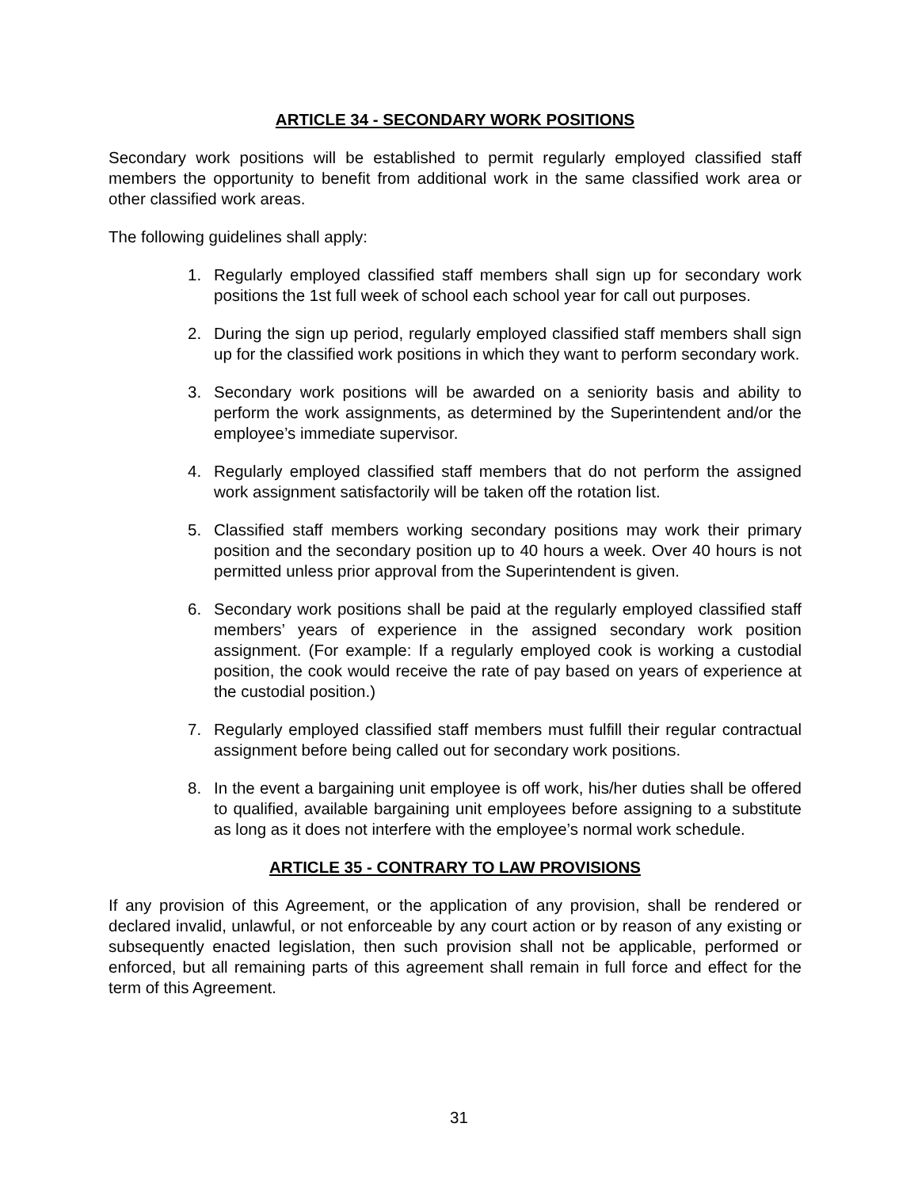ARTICLE 34 - SECONDARY WORK POSITIONS
Secondary work positions will be established to permit regularly employed classified staff members the opportunity to benefit from additional work in the same classified work area or other classified work areas.
The following guidelines shall apply:
1. Regularly employed classified staff members shall sign up for secondary work positions the 1st full week of school each school year for call out purposes.
2. During the sign up period, regularly employed classified staff members shall sign up for the classified work positions in which they want to perform secondary work.
3. Secondary work positions will be awarded on a seniority basis and ability to perform the work assignments, as determined by the Superintendent and/or the employee’s immediate supervisor.
4. Regularly employed classified staff members that do not perform the assigned work assignment satisfactorily will be taken off the rotation list.
5. Classified staff members working secondary positions may work their primary position and the secondary position up to 40 hours a week. Over 40 hours is not permitted unless prior approval from the Superintendent is given.
6. Secondary work positions shall be paid at the regularly employed classified staff members’ years of experience in the assigned secondary work position assignment. (For example: If a regularly employed cook is working a custodial position, the cook would receive the rate of pay based on years of experience at the custodial position.)
7. Regularly employed classified staff members must fulfill their regular contractual assignment before being called out for secondary work positions.
8. In the event a bargaining unit employee is off work, his/her duties shall be offered to qualified, available bargaining unit employees before assigning to a substitute as long as it does not interfere with the employee’s normal work schedule.
ARTICLE 35 - CONTRARY TO LAW PROVISIONS
If any provision of this Agreement, or the application of any provision, shall be rendered or declared invalid, unlawful, or not enforceable by any court action or by reason of any existing or subsequently enacted legislation, then such provision shall not be applicable, performed or enforced, but all remaining parts of this agreement shall remain in full force and effect for the term of this Agreement.
31